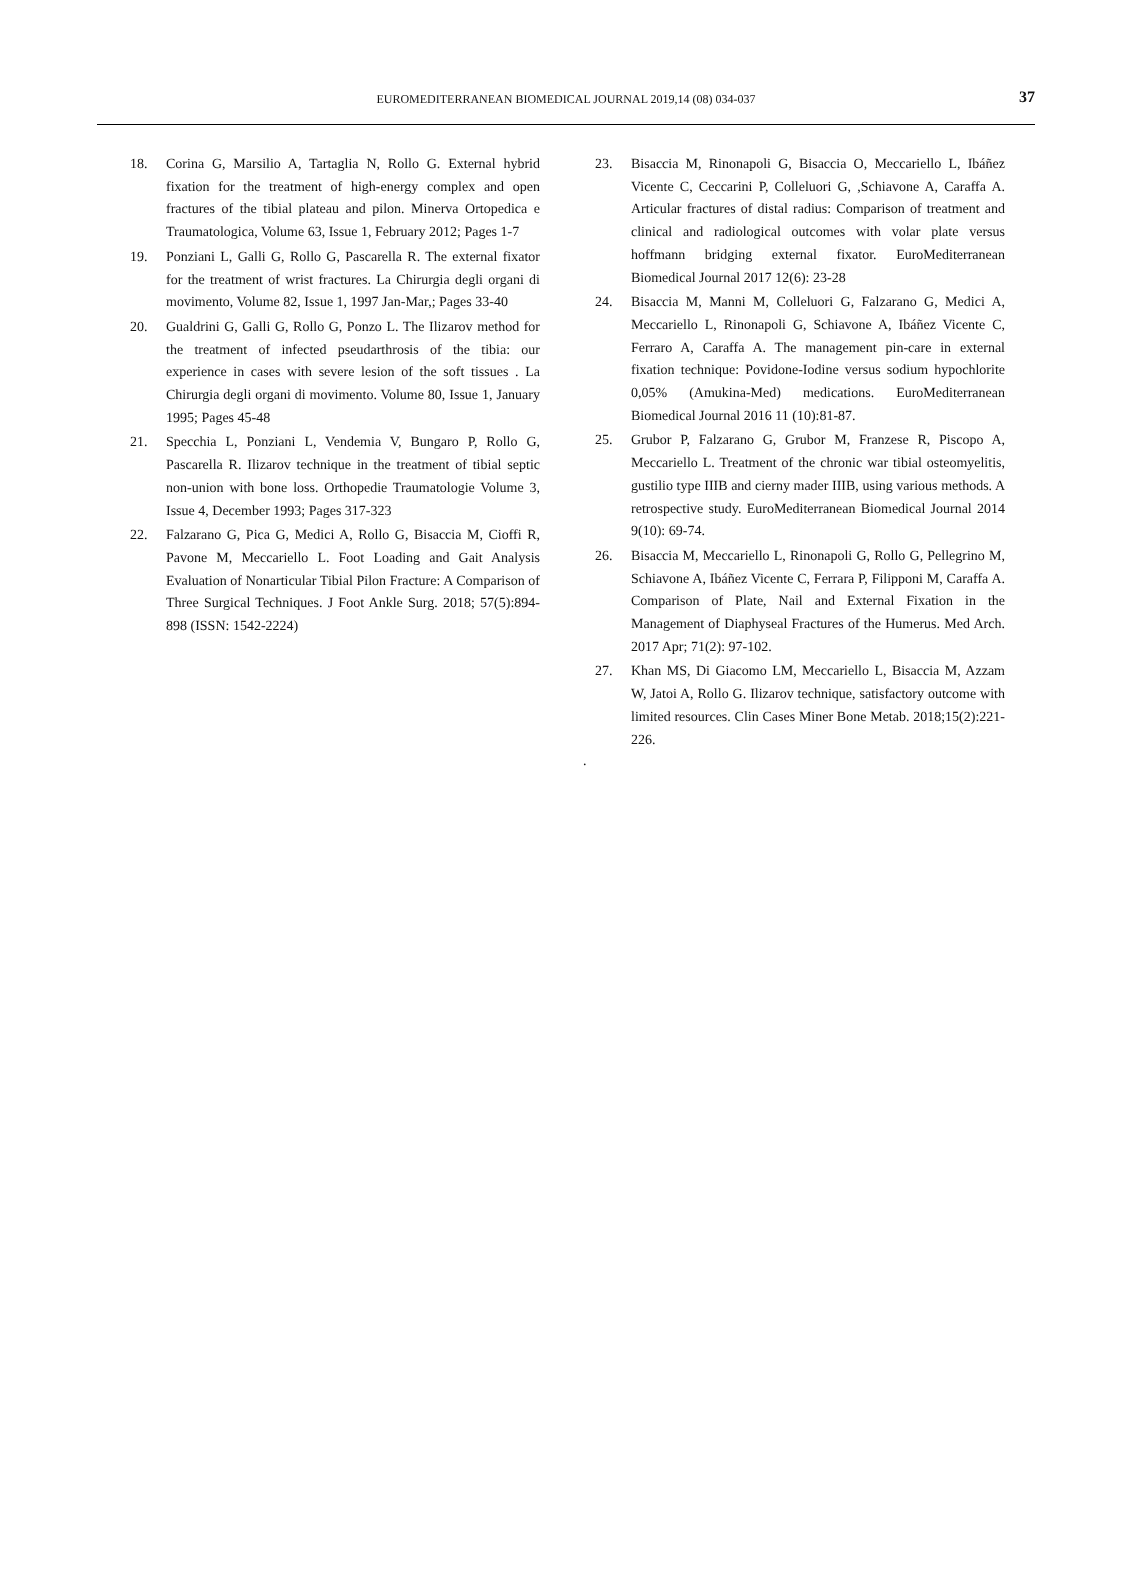EUROMEDITERRANEAN BIOMEDICAL JOURNAL 2019,14 (08) 034-037
37
18. Corina G, Marsilio A, Tartaglia N, Rollo G. External hybrid fixation for the treatment of high-energy complex and open fractures of the tibial plateau and pilon. Minerva Ortopedica e Traumatologica, Volume 63, Issue 1, February 2012; Pages 1-7
19. Ponziani L, Galli G, Rollo G, Pascarella R. The external fixator for the treatment of wrist fractures. La Chirurgia degli organi di movimento, Volume 82, Issue 1, 1997 Jan-Mar,; Pages 33-40
20. Gualdrini G, Galli G, Rollo G, Ponzo L. The Ilizarov method for the treatment of infected pseudarthrosis of the tibia: our experience in cases with severe lesion of the soft tissues . La Chirurgia degli organi di movimento. Volume 80, Issue 1, January 1995; Pages 45-48
21. Specchia L, Ponziani L, Vendemia V, Bungaro P, Rollo G, Pascarella R. Ilizarov technique in the treatment of tibial septic non-union with bone loss. Orthopedie Traumatologie Volume 3, Issue 4, December 1993; Pages 317-323
22. Falzarano G, Pica G, Medici A, Rollo G, Bisaccia M, Cioffi R, Pavone M, Meccariello L. Foot Loading and Gait Analysis Evaluation of Nonarticular Tibial Pilon Fracture: A Comparison of Three Surgical Techniques. J Foot Ankle Surg. 2018; 57(5):894-898 (ISSN: 1542-2224)
23. Bisaccia M, Rinonapoli G, Bisaccia O, Meccariello L, Ibáñez Vicente C, Ceccarini P, Colleluori G, ,Schiavone A, Caraffa A. Articular fractures of distal radius: Comparison of treatment and clinical and radiological outcomes with volar plate versus hoffmann bridging external fixator. EuroMediterranean Biomedical Journal 2017 12(6): 23-28
24. Bisaccia M, Manni M, Colleluori G, Falzarano G, Medici A, Meccariello L, Rinonapoli G, Schiavone A, Ibáñez Vicente C, Ferraro A, Caraffa A. The management pin-care in external fixation technique: Povidone-Iodine versus sodium hypochlorite 0,05% (Amukina-Med) medications. EuroMediterranean Biomedical Journal 2016 11 (10):81-87.
25. Grubor P, Falzarano G, Grubor M, Franzese R, Piscopo A, Meccariello L. Treatment of the chronic war tibial osteomyelitis, gustilio type IIIB and cierny mader IIIB, using various methods. A retrospective study. EuroMediterranean Biomedical Journal 2014 9(10): 69-74.
26. Bisaccia M, Meccariello L, Rinonapoli G, Rollo G, Pellegrino M, Schiavone A, Ibáñez Vicente C, Ferrara P, Filipponi M, Caraffa A. Comparison of Plate, Nail and External Fixation in the Management of Diaphyseal Fractures of the Humerus. Med Arch. 2017 Apr; 71(2): 97-102.
27. Khan MS, Di Giacomo LM, Meccariello L, Bisaccia M, Azzam W, Jatoi A, Rollo G. Ilizarov technique, satisfactory outcome with limited resources. Clin Cases Miner Bone Metab. 2018;15(2):221-226.
.